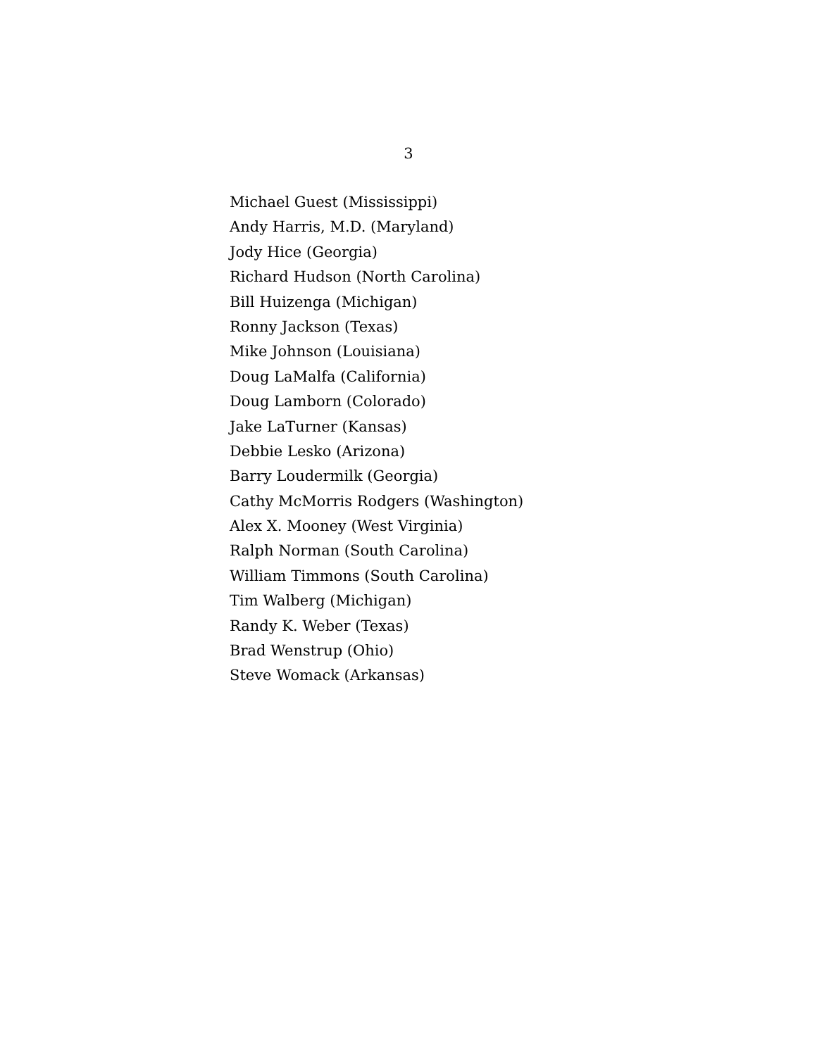3
Michael Guest (Mississippi)
Andy Harris, M.D. (Maryland)
Jody Hice (Georgia)
Richard Hudson (North Carolina)
Bill Huizenga (Michigan)
Ronny Jackson (Texas)
Mike Johnson (Louisiana)
Doug LaMalfa (California)
Doug Lamborn (Colorado)
Jake LaTurner (Kansas)
Debbie Lesko (Arizona)
Barry Loudermilk (Georgia)
Cathy McMorris Rodgers (Washington)
Alex X. Mooney (West Virginia)
Ralph Norman (South Carolina)
William Timmons (South Carolina)
Tim Walberg (Michigan)
Randy K. Weber (Texas)
Brad Wenstrup (Ohio)
Steve Womack (Arkansas)